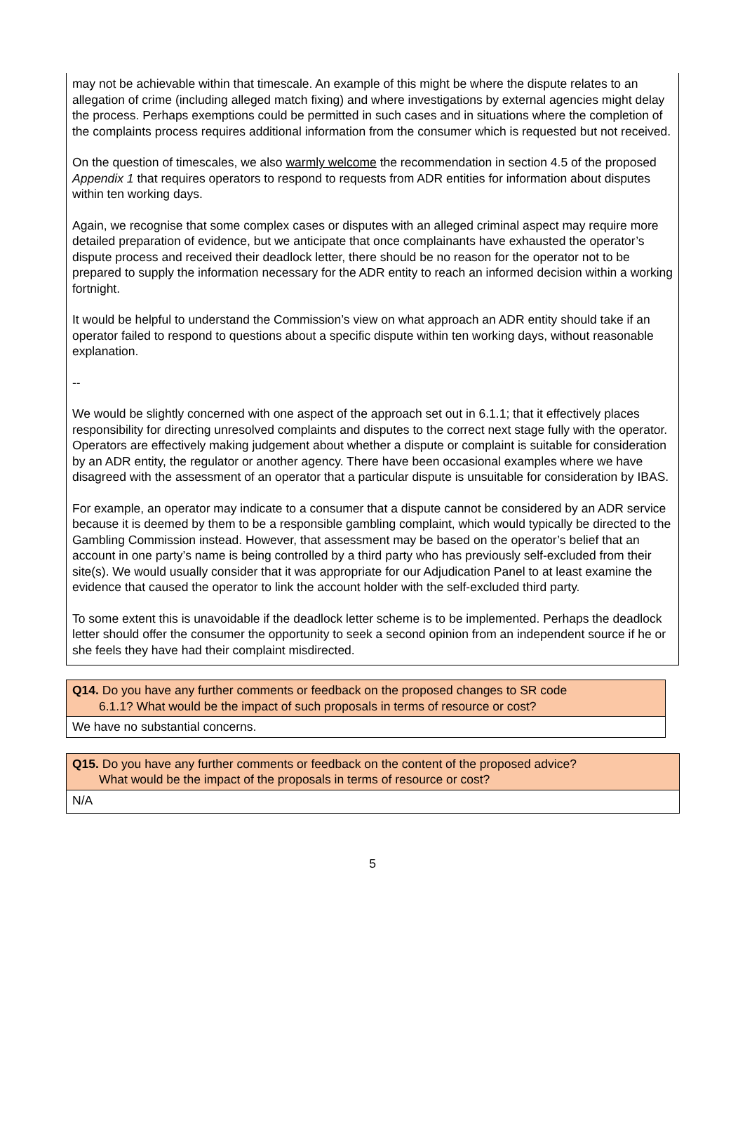may not be achievable within that timescale. An example of this might be where the dispute relates to an allegation of crime (including alleged match fixing) and where investigations by external agencies might delay the process. Perhaps exemptions could be permitted in such cases and in situations where the completion of the complaints process requires additional information from the consumer which is requested but not received.
On the question of timescales, we also warmly welcome the recommendation in section 4.5 of the proposed Appendix 1 that requires operators to respond to requests from ADR entities for information about disputes within ten working days.
Again, we recognise that some complex cases or disputes with an alleged criminal aspect may require more detailed preparation of evidence, but we anticipate that once complainants have exhausted the operator’s dispute process and received their deadlock letter, there should be no reason for the operator not to be prepared to supply the information necessary for the ADR entity to reach an informed decision within a working fortnight.
It would be helpful to understand the Commission’s view on what approach an ADR entity should take if an operator failed to respond to questions about a specific dispute within ten working days, without reasonable explanation.
--
We would be slightly concerned with one aspect of the approach set out in 6.1.1; that it effectively places responsibility for directing unresolved complaints and disputes to the correct next stage fully with the operator. Operators are effectively making judgement about whether a dispute or complaint is suitable for consideration by an ADR entity, the regulator or another agency. There have been occasional examples where we have disagreed with the assessment of an operator that a particular dispute is unsuitable for consideration by IBAS.
For example, an operator may indicate to a consumer that a dispute cannot be considered by an ADR service because it is deemed by them to be a responsible gambling complaint, which would typically be directed to the Gambling Commission instead. However, that assessment may be based on the operator’s belief that an account in one party’s name is being controlled by a third party who has previously self-excluded from their site(s). We would usually consider that it was appropriate for our Adjudication Panel to at least examine the evidence that caused the operator to link the account holder with the self-excluded third party.
To some extent this is unavoidable if the deadlock letter scheme is to be implemented. Perhaps the deadlock letter should offer the consumer the opportunity to seek a second opinion from an independent source if he or she feels they have had their complaint misdirected.
| Q14. Do you have any further comments or feedback on the proposed changes to SR code 6.1.1? What would be the impact of such proposals in terms of resource or cost? |
| We have no substantial concerns. |
| Q15. Do you have any further comments or feedback on the content of the proposed advice? What would be the impact of the proposals in terms of resource or cost? |
| N/A |
5